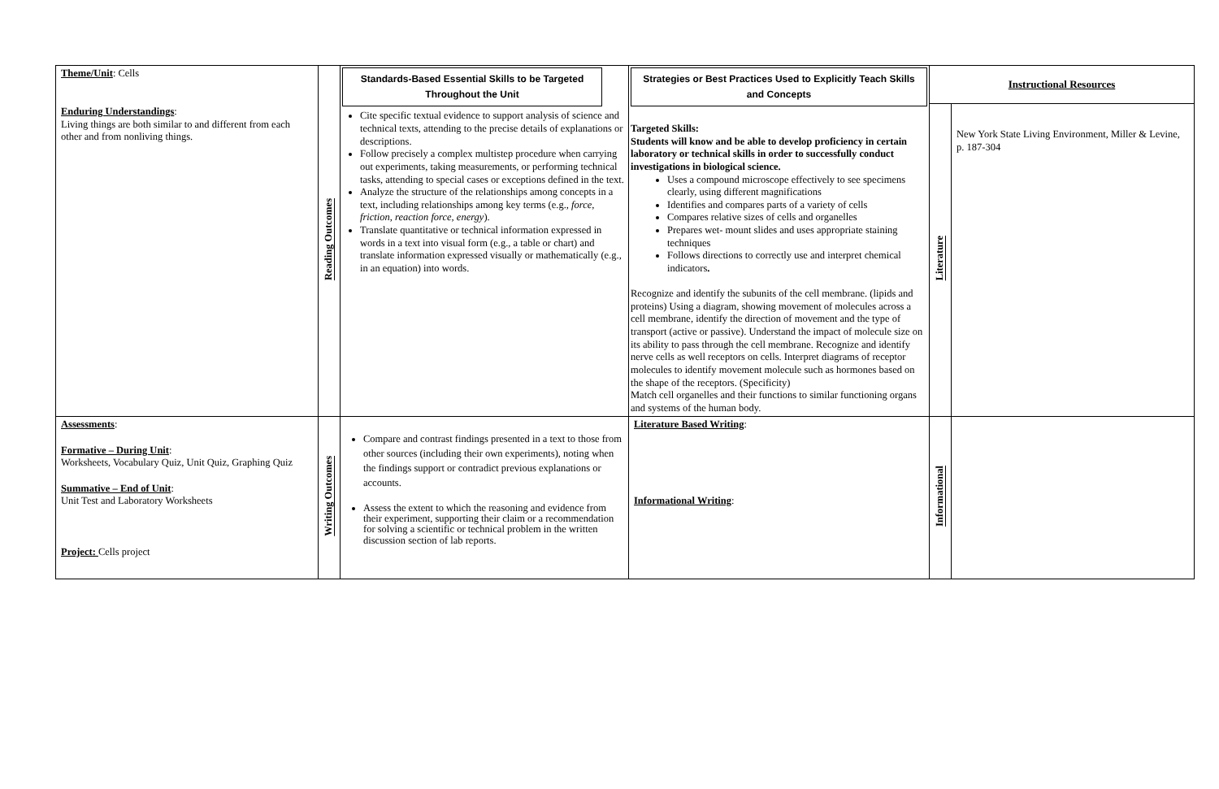| Theme/Unit : Cells Enduring Understandings : Living things are both similar to and different from each other and from nonliving things. | Reading Outcomes | Standards-Based Essential Skills to be Targeted Throughout the Unit Cite specific textual evidence to support analysis of science and technical texts, attending to the precise details of explanations or descriptions. Follow precisely a complex multistep procedure when carrying out experiments, taking measurements, or performing technical tasks, attending to special cases or exceptions defined in the text. Analyze the structure of the relationships among concepts in a text, including relationships among key terms (e.g., force , friction , reaction force , energy ). Translate quantitative or technical information expressed in words in a text into visual form (e.g., a table or chart) and translate information expressed visually or mathematically (e.g., in an equation) into words. | Strategies or Best Practices Used to Explicitly Teach Skills and Concepts Targeted Skills: Students will know and be able to develop proficiency in certain laboratory or technical skills in order to successfully conduct investigations in biological science. Uses a compound microscope effectively to see specimens clearly, using different magnifications Identifies and compares parts of a variety of cells Compares relative sizes of cells and organelles Prepares wet- mount slides and uses appropriate staining techniques Follows directions to correctly use and interpret chemical indicators . Recognize and identify the subunits of the cell membrane. (lipids and proteins) Using a diagram, showing movement of molecules across a cell membrane, identify the direction of movement and the type of transport (active or passive). Understand the impact of molecule size on its ability to pass through the cell membrane. Recognize and identify nerve cells as well receptors on cells. Interpret diagrams of receptor molecules to identify movement molecule such as hormones based on the shape of the receptors. (Specificity) Match cell organelles and their functions to similar functioning organs and systems of the human body. | Instructional Resources | |
| | | | | Literature | New York State Living Environment, Miller & Levine, p. 187-304 |
| Assessments : Formative – During Unit : Worksheets, Vocabulary Quiz, Unit Quiz, Graphing Quiz Summative – End of Unit : Unit Test and Laboratory Worksheets Project: Cells project | Writing Outcomes | Compare and contrast findings presented in a text to those from other sources (including their own experiments), noting when the findings support or contradict previous explanations or accounts. Assess the extent to which the reasoning and evidence from their experiment, supporting their claim or a recommendation for solving a scientific or technical problem in the written discussion section of lab reports. | Literature Based Writing : Informational Writing : | Informational | |